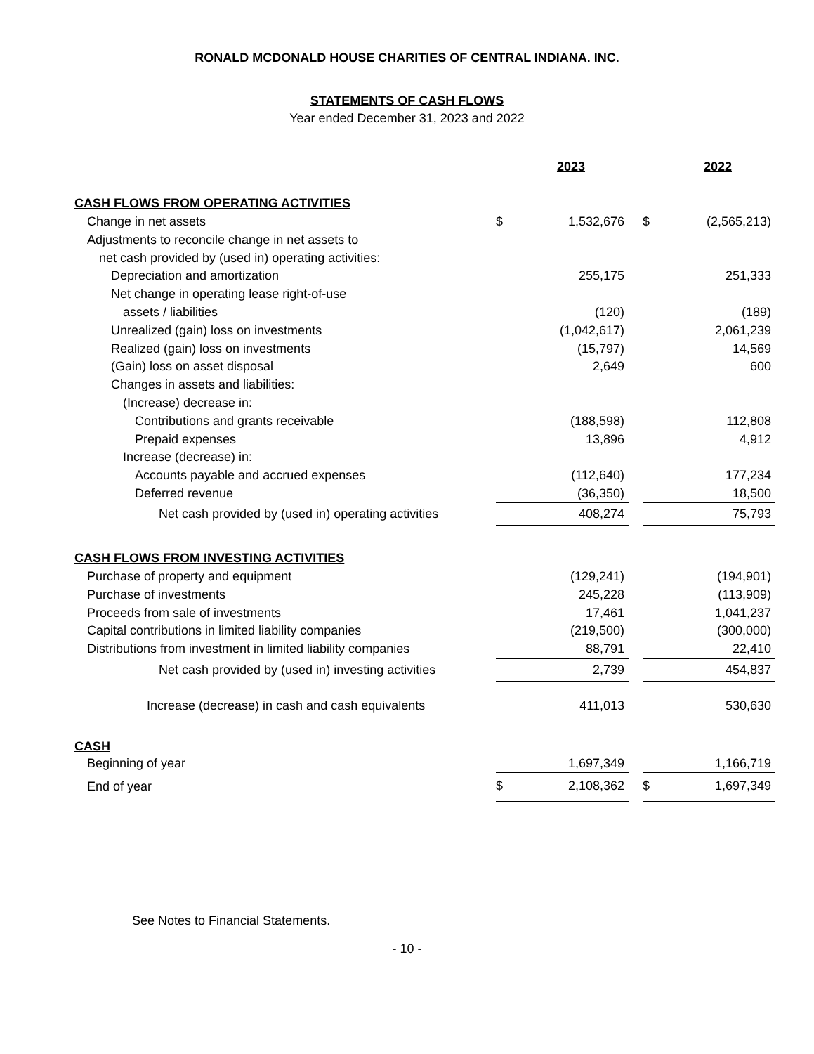RONALD MCDONALD HOUSE CHARITIES OF CENTRAL INDIANA. INC.
STATEMENTS OF CASH FLOWS
Year ended December 31, 2023 and 2022
| | | 2023 | | | 2022 |
| CASH FLOWS FROM OPERATING ACTIVITIES | | | | | |
| Change in net assets | $ | 1,532,676 | | $ | (2,565,213) |
| Adjustments to reconcile change in net assets to | | | | | |
| net cash provided by (used in) operating activities: | | | | | |
| Depreciation and amortization | | 255,175 | | | 251,333 |
| Net change in operating lease right-of-use | | | | | |
| assets / liabilities | | (120) | | | (189) |
| Unrealized (gain) loss on investments | | (1,042,617) | | | 2,061,239 |
| Realized (gain) loss on investments | | (15,797) | | | 14,569 |
| (Gain) loss on asset disposal | | 2,649 | | | 600 |
| Changes in assets and liabilities: | | | | | |
| (Increase) decrease in: | | | | | |
| Contributions and grants receivable | | (188,598) | | | 112,808 |
| Prepaid expenses | | 13,896 | | | 4,912 |
| Increase (decrease) in: | | | | | |
| Accounts payable and accrued expenses | | (112,640) | | | 177,234 |
| Deferred revenue | | (36,350) | | | 18,500 |
| Net cash provided by (used in) operating activities | | 408,274 | | | 75,793 |
| CASH FLOWS FROM INVESTING ACTIVITIES | | | | | |
| Purchase of property and equipment | | (129,241) | | | (194,901) |
| Purchase of investments | | 245,228 | | | (113,909) |
| Proceeds from sale of investments | | 17,461 | | | 1,041,237 |
| Capital contributions in limited liability companies | | (219,500) | | | (300,000) |
| Distributions from investment in limited liability companies | | 88,791 | | | 22,410 |
| Net cash provided by (used in) investing activities | | 2,739 | | | 454,837 |
| Increase (decrease) in cash and cash equivalents | | 411,013 | | | 530,630 |
| CASH | | | | | |
| Beginning of year | | 1,697,349 | | | 1,166,719 |
| End of year | $ | 2,108,362 | | $ | 1,697,349 |
See Notes to Financial Statements.
- 10 -